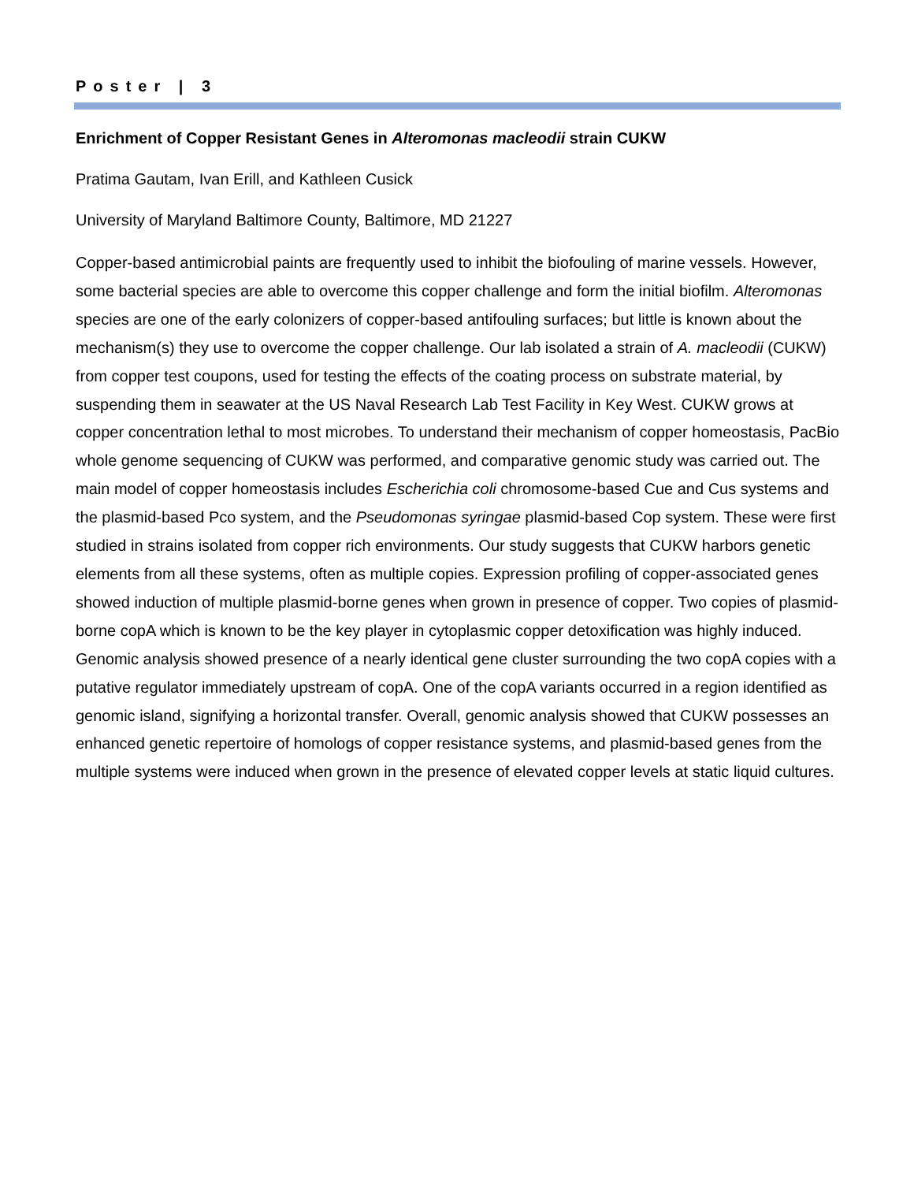Poster | 3
Enrichment of Copper Resistant Genes in Alteromonas macleodii strain CUKW
Pratima Gautam, Ivan Erill, and Kathleen Cusick
University of Maryland Baltimore County, Baltimore, MD 21227
Copper-based antimicrobial paints are frequently used to inhibit the biofouling of marine vessels. However, some bacterial species are able to overcome this copper challenge and form the initial biofilm. Alteromonas species are one of the early colonizers of copper-based antifouling surfaces; but little is known about the mechanism(s) they use to overcome the copper challenge. Our lab isolated a strain of A. macleodii (CUKW) from copper test coupons, used for testing the effects of the coating process on substrate material, by suspending them in seawater at the US Naval Research Lab Test Facility in Key West. CUKW grows at copper concentration lethal to most microbes. To understand their mechanism of copper homeostasis, PacBio whole genome sequencing of CUKW was performed, and comparative genomic study was carried out. The main model of copper homeostasis includes Escherichia coli chromosome-based Cue and Cus systems and the plasmid-based Pco system, and the Pseudomonas syringae plasmid-based Cop system. These were first studied in strains isolated from copper rich environments. Our study suggests that CUKW harbors genetic elements from all these systems, often as multiple copies. Expression profiling of copper-associated genes showed induction of multiple plasmid-borne genes when grown in presence of copper. Two copies of plasmid-borne copA which is known to be the key player in cytoplasmic copper detoxification was highly induced. Genomic analysis showed presence of a nearly identical gene cluster surrounding the two copA copies with a putative regulator immediately upstream of copA. One of the copA variants occurred in a region identified as genomic island, signifying a horizontal transfer. Overall, genomic analysis showed that CUKW possesses an enhanced genetic repertoire of homologs of copper resistance systems, and plasmid-based genes from the multiple systems were induced when grown in the presence of elevated copper levels at static liquid cultures.